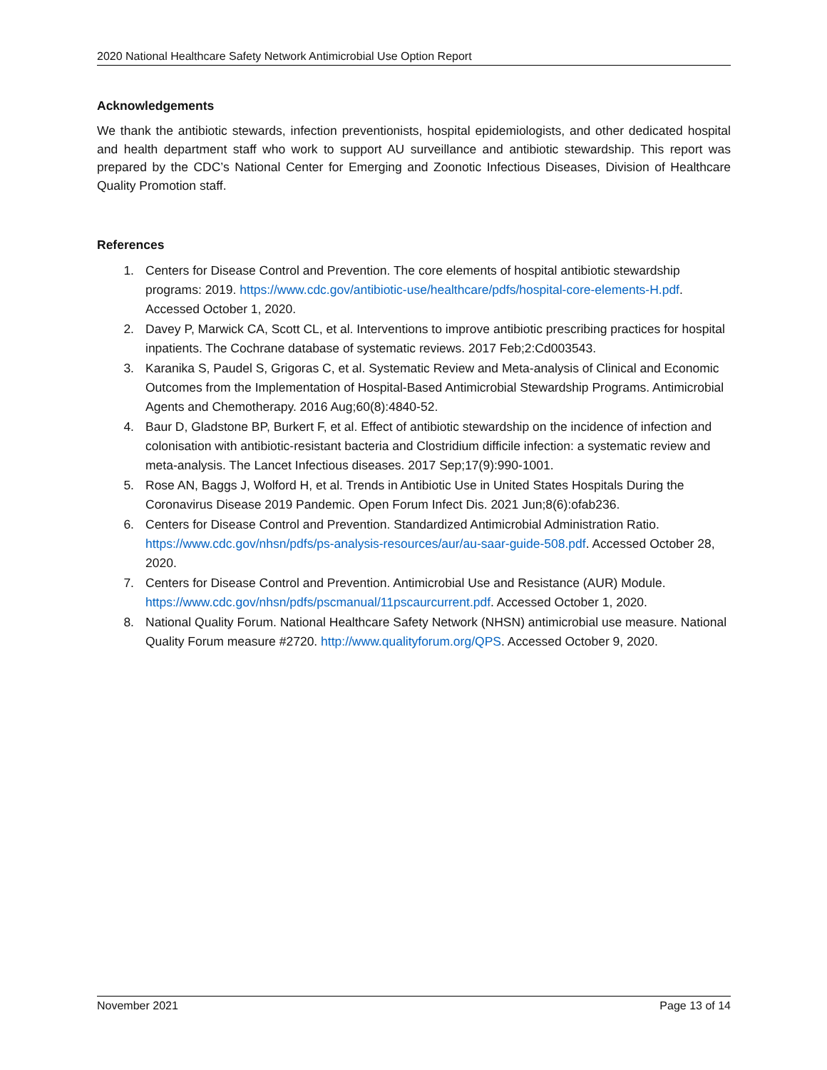2020 National Healthcare Safety Network Antimicrobial Use Option Report
Acknowledgements
We thank the antibiotic stewards, infection preventionists, hospital epidemiologists, and other dedicated hospital and health department staff who work to support AU surveillance and antibiotic stewardship. This report was prepared by the CDC’s National Center for Emerging and Zoonotic Infectious Diseases, Division of Healthcare Quality Promotion staff.
References
1. Centers for Disease Control and Prevention. The core elements of hospital antibiotic stewardship programs: 2019. https://www.cdc.gov/antibiotic-use/healthcare/pdfs/hospital-core-elements-H.pdf. Accessed October 1, 2020.
2. Davey P, Marwick CA, Scott CL, et al. Interventions to improve antibiotic prescribing practices for hospital inpatients. The Cochrane database of systematic reviews. 2017 Feb;2:Cd003543.
3. Karanika S, Paudel S, Grigoras C, et al. Systematic Review and Meta-analysis of Clinical and Economic Outcomes from the Implementation of Hospital-Based Antimicrobial Stewardship Programs. Antimicrobial Agents and Chemotherapy. 2016 Aug;60(8):4840-52.
4. Baur D, Gladstone BP, Burkert F, et al. Effect of antibiotic stewardship on the incidence of infection and colonisation with antibiotic-resistant bacteria and Clostridium difficile infection: a systematic review and meta-analysis. The Lancet Infectious diseases. 2017 Sep;17(9):990-1001.
5. Rose AN, Baggs J, Wolford H, et al. Trends in Antibiotic Use in United States Hospitals During the Coronavirus Disease 2019 Pandemic. Open Forum Infect Dis. 2021 Jun;8(6):ofab236.
6. Centers for Disease Control and Prevention. Standardized Antimicrobial Administration Ratio. https://www.cdc.gov/nhsn/pdfs/ps-analysis-resources/aur/au-saar-guide-508.pdf. Accessed October 28, 2020.
7. Centers for Disease Control and Prevention. Antimicrobial Use and Resistance (AUR) Module. https://www.cdc.gov/nhsn/pdfs/pscmanual/11pscaurcurrent.pdf. Accessed October 1, 2020.
8. National Quality Forum. National Healthcare Safety Network (NHSN) antimicrobial use measure. National Quality Forum measure #2720. http://www.qualityforum.org/QPS. Accessed October 9, 2020.
November 2021 Page 13 of 14